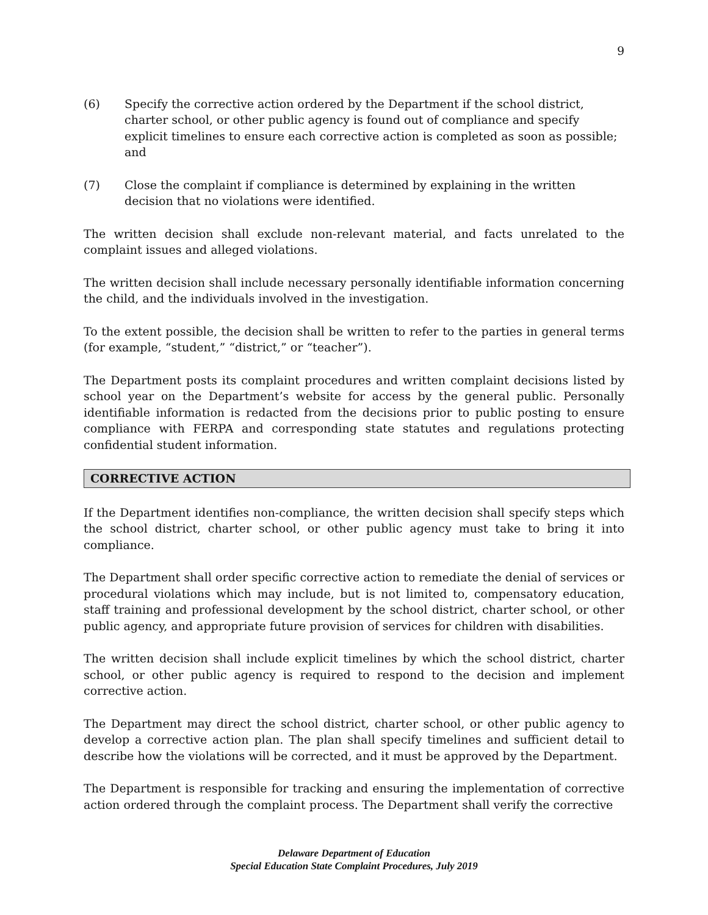9
(6) Specify the corrective action ordered by the Department if the school district, charter school, or other public agency is found out of compliance and specify explicit timelines to ensure each corrective action is completed as soon as possible; and
(7) Close the complaint if compliance is determined by explaining in the written decision that no violations were identified.
The written decision shall exclude non-relevant material, and facts unrelated to the complaint issues and alleged violations.
The written decision shall include necessary personally identifiable information concerning the child, and the individuals involved in the investigation.
To the extent possible, the decision shall be written to refer to the parties in general terms (for example, “student,” “district,” or “teacher”).
The Department posts its complaint procedures and written complaint decisions listed by school year on the Department’s website for access by the general public. Personally identifiable information is redacted from the decisions prior to public posting to ensure compliance with FERPA and corresponding state statutes and regulations protecting confidential student information.
CORRECTIVE ACTION
If the Department identifies non-compliance, the written decision shall specify steps which the school district, charter school, or other public agency must take to bring it into compliance.
The Department shall order specific corrective action to remediate the denial of services or procedural violations which may include, but is not limited to, compensatory education, staff training and professional development by the school district, charter school, or other public agency, and appropriate future provision of services for children with disabilities.
The written decision shall include explicit timelines by which the school district, charter school, or other public agency is required to respond to the decision and implement corrective action.
The Department may direct the school district, charter school, or other public agency to develop a corrective action plan. The plan shall specify timelines and sufficient detail to describe how the violations will be corrected, and it must be approved by the Department.
The Department is responsible for tracking and ensuring the implementation of corrective action ordered through the complaint process. The Department shall verify the corrective
Delaware Department of Education
Special Education State Complaint Procedures, July 2019